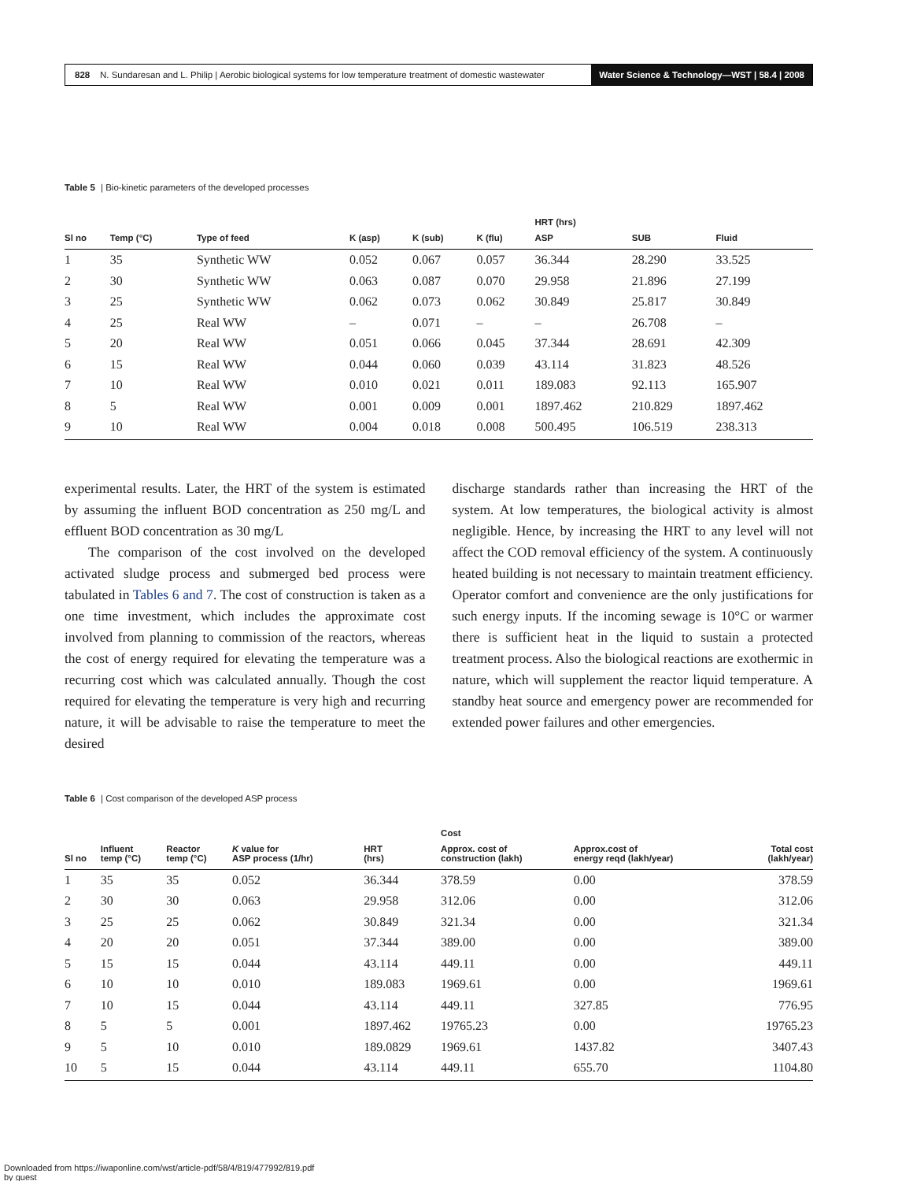828 N. Sundaresan and L. Philip | Aerobic biological systems for low temperature treatment of domestic wastewater Water Science & Technology—WST | 58.4 | 2008
Table 5 | Bio-kinetic parameters of the developed processes
| | | | | | | HRT (hrs) | | |
| --- | --- | --- | --- | --- | --- | --- | --- | --- |
| Sl no | Temp (°C) | Type of feed | K (asp) | K (sub) | K (flu) | ASP | SUB | Fluid |
| 1 | 35 | Synthetic WW | 0.052 | 0.067 | 0.057 | 36.344 | 28.290 | 33.525 |
| 2 | 30 | Synthetic WW | 0.063 | 0.087 | 0.070 | 29.958 | 21.896 | 27.199 |
| 3 | 25 | Synthetic WW | 0.062 | 0.073 | 0.062 | 30.849 | 25.817 | 30.849 |
| 4 | 25 | Real WW | – | 0.071 | – | – | 26.708 | – |
| 5 | 20 | Real WW | 0.051 | 0.066 | 0.045 | 37.344 | 28.691 | 42.309 |
| 6 | 15 | Real WW | 0.044 | 0.060 | 0.039 | 43.114 | 31.823 | 48.526 |
| 7 | 10 | Real WW | 0.010 | 0.021 | 0.011 | 189.083 | 92.113 | 165.907 |
| 8 | 5 | Real WW | 0.001 | 0.009 | 0.001 | 1897.462 | 210.829 | 1897.462 |
| 9 | 10 | Real WW | 0.004 | 0.018 | 0.008 | 500.495 | 106.519 | 238.313 |
experimental results. Later, the HRT of the system is estimated by assuming the influent BOD concentration as 250 mg/L and effluent BOD concentration as 30 mg/L
The comparison of the cost involved on the developed activated sludge process and submerged bed process were tabulated in Tables 6 and 7. The cost of construction is taken as a one time investment, which includes the approximate cost involved from planning to commission of the reactors, whereas the cost of energy required for elevating the temperature was a recurring cost which was calculated annually. Though the cost required for elevating the temperature is very high and recurring nature, it will be advisable to raise the temperature to meet the desired
discharge standards rather than increasing the HRT of the system. At low temperatures, the biological activity is almost negligible. Hence, by increasing the HRT to any level will not affect the COD removal efficiency of the system. A continuously heated building is not necessary to maintain treatment efficiency. Operator comfort and convenience are the only justifications for such energy inputs. If the incoming sewage is 10°C or warmer there is sufficient heat in the liquid to sustain a protected treatment process. Also the biological reactions are exothermic in nature, which will supplement the reactor liquid temperature. A standby heat source and emergency power are recommended for extended power failures and other emergencies.
Table 6 | Cost comparison of the developed ASP process
| | | | | | Cost | | |
| --- | --- | --- | --- | --- | --- | --- | --- |
| Sl no | Influent temp (°C) | Reactor temp (°C) | K value for ASP process (1/hr) | HRT (hrs) | Approx. cost of construction (lakh) | Approx.cost of energy reqd (lakh/year) | Total cost (lakh/year) |
| 1 | 35 | 35 | 0.052 | 36.344 | 378.59 | 0.00 | 378.59 |
| 2 | 30 | 30 | 0.063 | 29.958 | 312.06 | 0.00 | 312.06 |
| 3 | 25 | 25 | 0.062 | 30.849 | 321.34 | 0.00 | 321.34 |
| 4 | 20 | 20 | 0.051 | 37.344 | 389.00 | 0.00 | 389.00 |
| 5 | 15 | 15 | 0.044 | 43.114 | 449.11 | 0.00 | 449.11 |
| 6 | 10 | 10 | 0.010 | 189.083 | 1969.61 | 0.00 | 1969.61 |
| 7 | 10 | 15 | 0.044 | 43.114 | 449.11 | 327.85 | 776.95 |
| 8 | 5 | 5 | 0.001 | 1897.462 | 19765.23 | 0.00 | 19765.23 |
| 9 | 5 | 10 | 0.010 | 189.0829 | 1969.61 | 1437.82 | 3407.43 |
| 10 | 5 | 15 | 0.044 | 43.114 | 449.11 | 655.70 | 1104.80 |
Downloaded from https://iwaponline.com/wst/article-pdf/58/4/819/477992/819.pdf
by guest